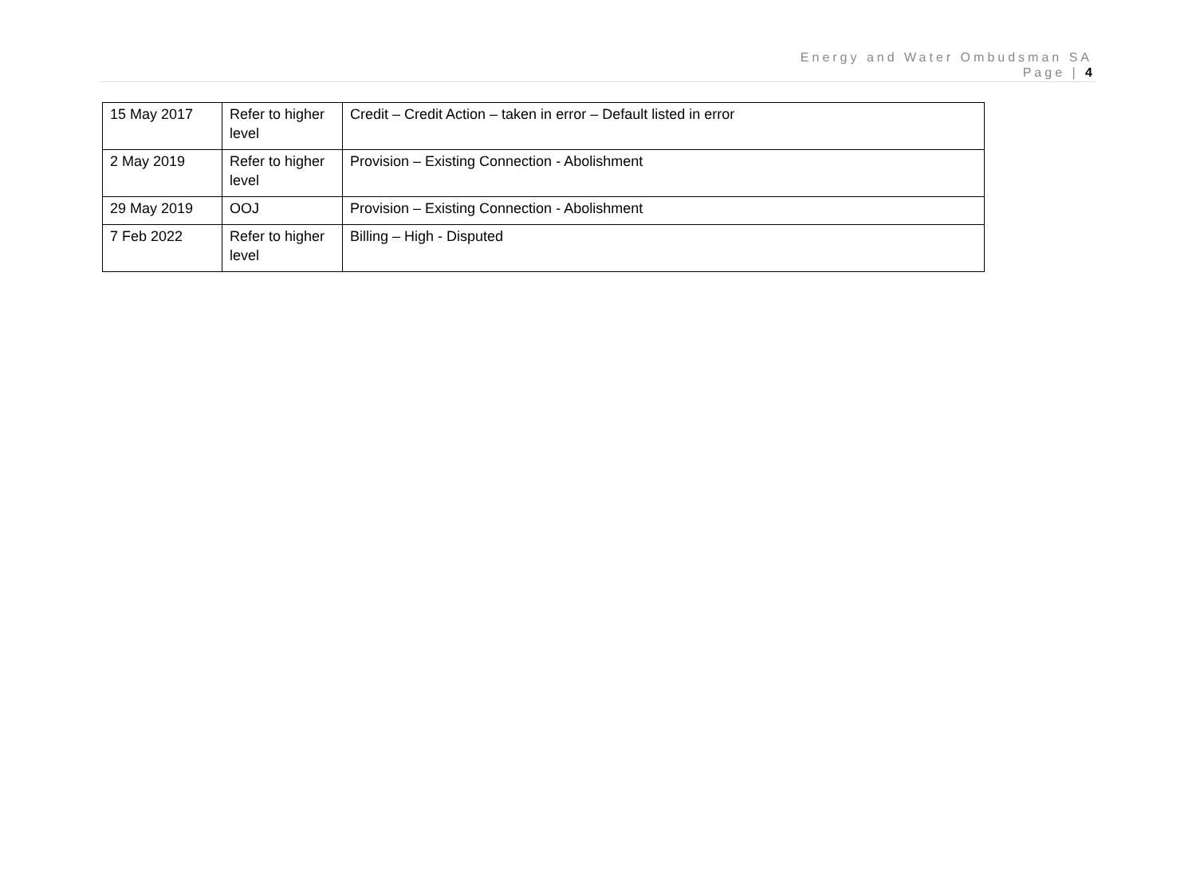Energy and Water Ombudsman SA
Page | 4
| 15 May 2017 | Refer to higher level | Credit – Credit Action – taken in error – Default listed in error |
| 2 May 2019 | Refer to higher level | Provision – Existing Connection - Abolishment |
| 29 May 2019 | OOJ | Provision – Existing Connection - Abolishment |
| 7 Feb 2022 | Refer to higher level | Billing – High - Disputed |